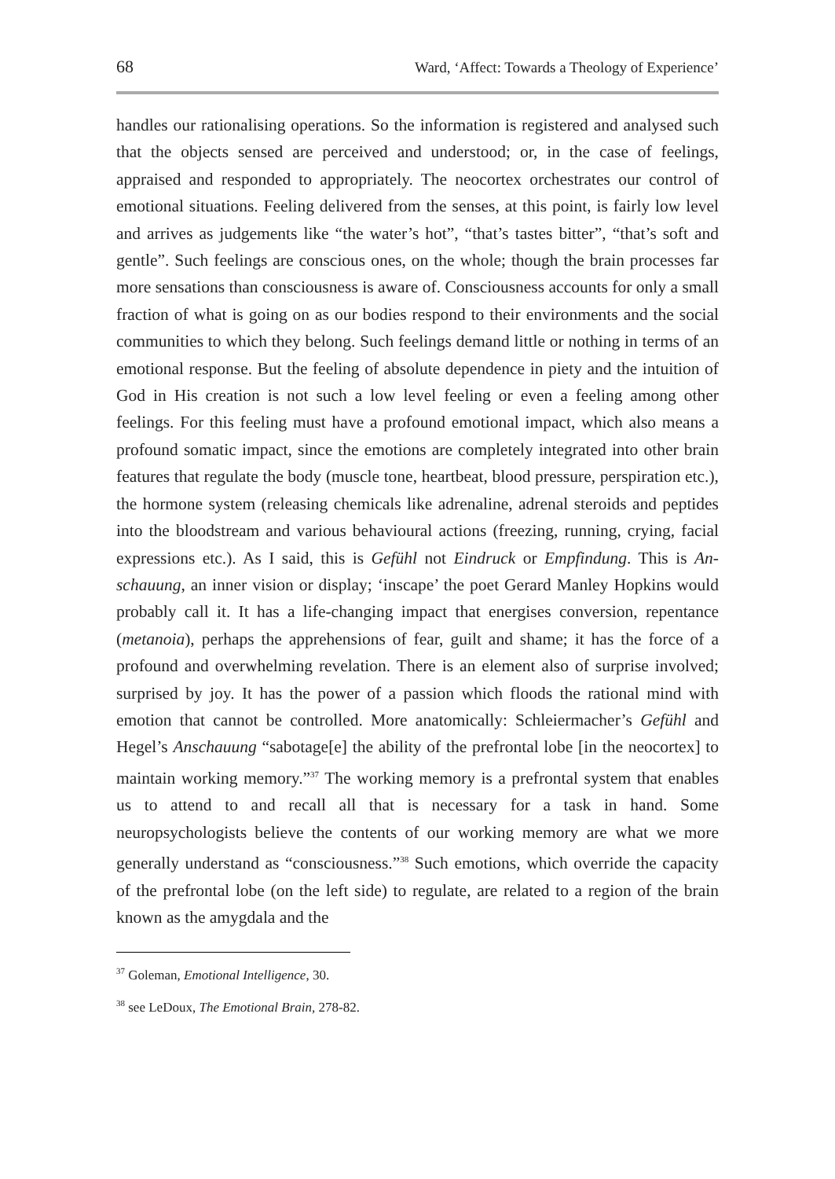68 Ward, ‘Affect: Towards a Theology of Experience’
handles our rationalising operations. So the information is registered and analysed such that the objects sensed are perceived and understood; or, in the case of feelings, appraised and responded to appropriately. The neocortex orchestrates our control of emotional situations. Feeling delivered from the senses, at this point, is fairly low level and arrives as judgements like “the water’s hot”, “that’s tastes bitter”, “that’s soft and gentle”. Such feelings are conscious ones, on the whole; though the brain processes far more sensations than consciousness is aware of. Consciousness accounts for only a small fraction of what is going on as our bodies respond to their environments and the social communities to which they belong. Such feelings demand little or nothing in terms of an emotional response. But the feeling of absolute dependence in piety and the intuition of God in His creation is not such a low level feeling or even a feeling among other feelings. For this feeling must have a profound emotional impact, which also means a profound somatic impact, since the emotions are completely integrated into other brain features that regulate the body (muscle tone, heartbeat, blood pressure, perspiration etc.), the hormone system (releasing chemicals like adrenaline, adrenal steroids and peptides into the bloodstream and various behavioural actions (freezing, running, crying, facial expressions etc.). As I said, this is Gefühl not Eindruck or Empfindung. This is An-schauung, an inner vision or display; ‘inscape’ the poet Gerard Manley Hopkins would probably call it. It has a life-changing impact that energises conversion, repentance (metanoia), perhaps the apprehensions of fear, guilt and shame; it has the force of a profound and overwhelming revelation. There is an element also of surprise involved; surprised by joy. It has the power of a passion which floods the rational mind with emotion that cannot be controlled. More anatomically: Schleiermacher’s Gefühl and Hegel’s Anschauung “sabotage[e] the ability of the prefrontal lobe [in the neocortex] to maintain working memory.”<sup>37</sup> The working memory is a prefrontal system that enables us to attend to and recall all that is necessary for a task in hand. Some neuropsychologists believe the contents of our working memory are what we more generally understand as “consciousness.”<sup>38</sup> Such emotions, which override the capacity of the prefrontal lobe (on the left side) to regulate, are related to a region of the brain known as the amygdala and the
<sup>37</sup> Goleman, Emotional Intelligence, 30.
<sup>38</sup> see LeDoux, The Emotional Brain, 278-82.